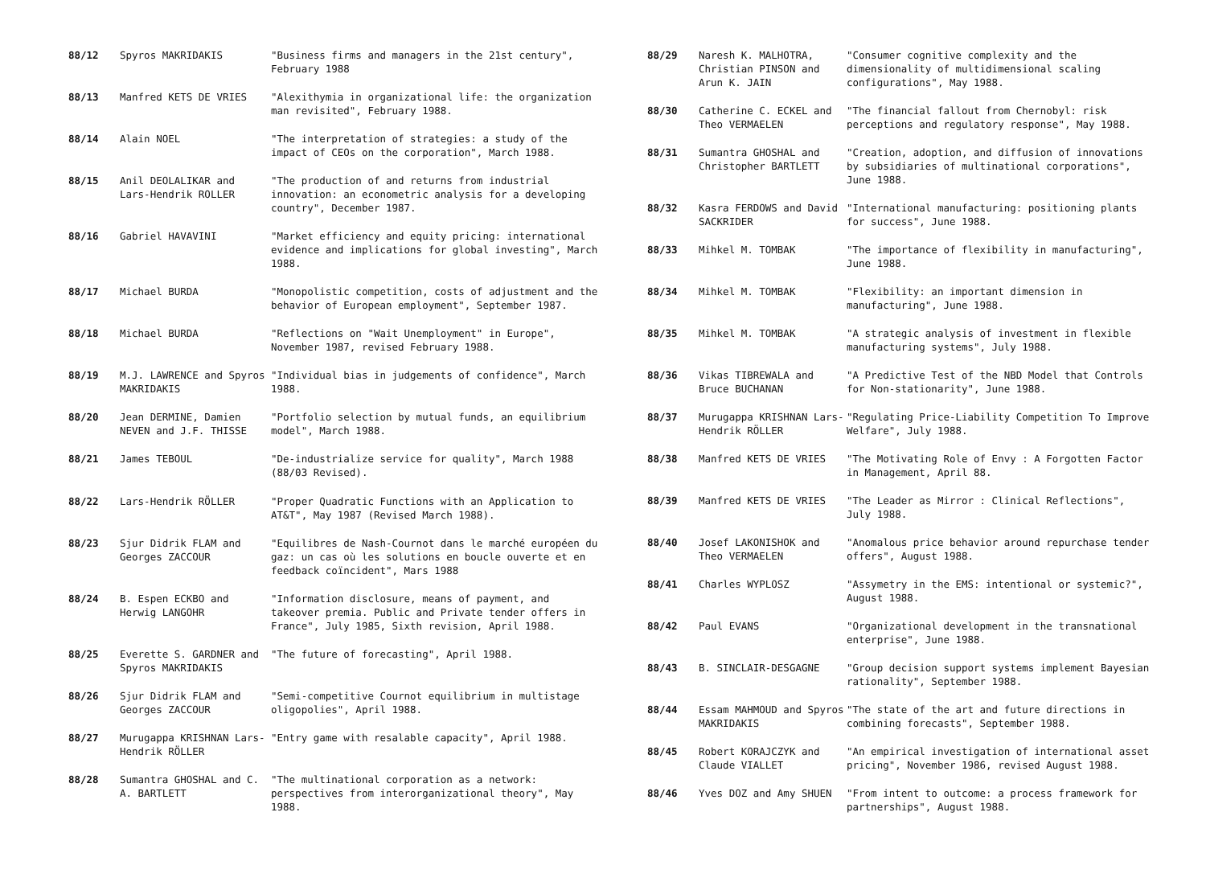| 88/12 | Spyros MAKRIDAKIS | "Business firms and managers in the 21st century", February 1988 |
| 88/13 | Manfred KETS DE VRIES | "Alexithymia in organizational life: the organization man revisited", February 1988. |
| 88/14 | Alain NOEL | "The interpretation of strategies: a study of the impact of CEOs on the corporation", March 1988. |
| 88/15 | Anil DEOLALIKAR and Lars-Hendrik ROLLER | "The production of and returns from industrial innovation: an econometric analysis for a developing country", December 1987. |
| 88/16 | Gabriel HAVAVINI | "Market efficiency and equity pricing: international evidence and implications for global investing", March 1988. |
| 88/17 | Michael BURDA | "Monopolistic competition, costs of adjustment and the behavior of European employment", September 1987. |
| 88/18 | Michael BURDA | "Reflections on "Wait Unemployment" in Europe", November 1987, revised February 1988. |
| 88/19 | M.J. LAWRENCE and Spyros MAKRIDAKIS | "Individual bias in judgements of confidence", March 1988. |
| 88/20 | Jean DERMINE, Damien NEVEN and J.F. THISSE | "Portfolio selection by mutual funds, an equilibrium model", March 1988. |
| 88/21 | James TEBOUL | "De-industrialize service for quality", March 1988 (88/03 Revised). |
| 88/22 | Lars-Hendrik RÖLLER | "Proper Quadratic Functions with an Application to AT&T", May 1987 (Revised March 1988). |
| 88/23 | Sjur Didrik FLAM and Georges ZACCOUR | "Equilibres de Nash-Cournot dans le marché européen du gaz: un cas où les solutions en boucle ouverte et en feedback coïncident", Mars 1988 |
| 88/24 | B. Espen ECKBO and Herwig LANGOHR | "Information disclosure, means of payment, and takeover premia. Public and Private tender offers in France", July 1985, Sixth revision, April 1988. |
| 88/25 | Everette S. GARDNER and Spyros MAKRIDAKIS | "The future of forecasting", April 1988. |
| 88/26 | Sjur Didrik FLAM and Georges ZACCOUR | "Semi-competitive Cournot equilibrium in multistage oligopolies", April 1988. |
| 88/27 | Murugappa KRISHNAN Lars-Hendrik RÖLLER | "Entry game with resalable capacity", April 1988. |
| 88/28 | Sumantra GHOSHAL and C. A. BARTLETT | "The multinational corporation as a network: perspectives from interorganizational theory", May 1988. |
| 88/29 | Naresh K. MALHOTRA, Christian PINSON and Arun K. JAIN | "Consumer cognitive complexity and the dimensionality of multidimensional scaling configurations", May 1988. |
| 88/30 | Catherine C. ECKEL and Theo VERMAELEN | "The financial fallout from Chernobyl: risk perceptions and regulatory response", May 1988. |
| 88/31 | Sumantra GHOSHAL and Christopher BARTLETT | "Creation, adoption, and diffusion of innovations by subsidiaries of multinational corporations", June 1988. |
| 88/32 | Kasra FERDOWS and David SACKRIDER | "International manufacturing: positioning plants for success", June 1988. |
| 88/33 | Mihkel M. TOMBAK | "The importance of flexibility in manufacturing", June 1988. |
| 88/34 | Mihkel M. TOMBAK | "Flexibility: an important dimension in manufacturing", June 1988. |
| 88/35 | Mihkel M. TOMBAK | "A strategic analysis of investment in flexible manufacturing systems", July 1988. |
| 88/36 | Vikas TIBREWALA and Bruce BUCHANAN | "A Predictive Test of the NBD Model that Controls for Non-stationarity", June 1988. |
| 88/37 | Murugappa KRISHNAN Lars-Hendrik RÖLLER | "Regulating Price-Liability Competition To Improve Welfare", July 1988. |
| 88/38 | Manfred KETS DE VRIES | "The Motivating Role of Envy : A Forgotten Factor in Management, April 88. |
| 88/39 | Manfred KETS DE VRIES | "The Leader as Mirror : Clinical Reflections", July 1988. |
| 88/40 | Josef LAKONISHOK and Theo VERMAELEN | "Anomalous price behavior around repurchase tender offers", August 1988. |
| 88/41 | Charles WYPLOSZ | "Assymetry in the EMS: intentional or systemic?", August 1988. |
| 88/42 | Paul EVANS | "Organizational development in the transnational enterprise", June 1988. |
| 88/43 | B. SINCLAIR-DESGAGNE | "Group decision support systems implement Bayesian rationality", September 1988. |
| 88/44 | Essam MAHMOUD and Spyros MAKRIDAKIS | "The state of the art and future directions in combining forecasts", September 1988. |
| 88/45 | Robert KORAJCZYK and Claude VIALLET | "An empirical investigation of international asset pricing", November 1986, revised August 1988. |
| 88/46 | Yves DOZ and Amy SHUEN | "From intent to outcome: a process framework for partnerships", August 1988. |